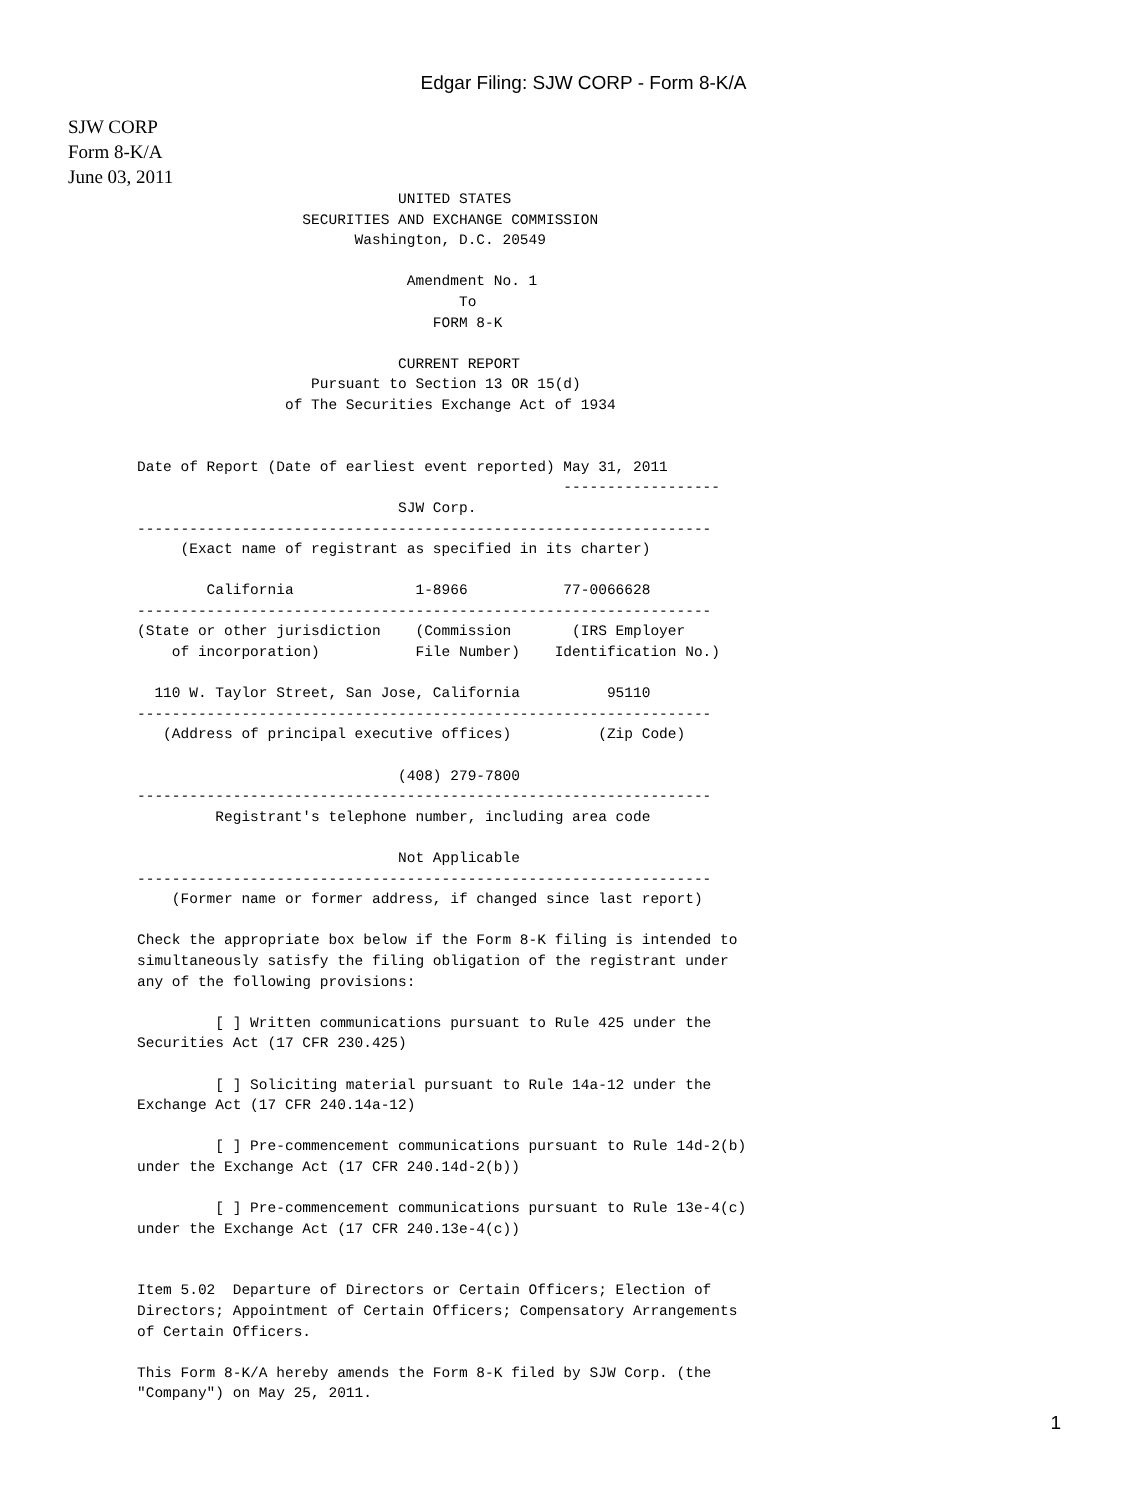Edgar Filing: SJW CORP - Form 8-K/A
SJW CORP
Form 8-K/A
June 03, 2011
                              UNITED STATES
                   SECURITIES AND EXCHANGE COMMISSION
                         Washington, D.C. 20549

                               Amendment No. 1
                                     To
                                  FORM 8-K

                              CURRENT REPORT
                    Pursuant to Section 13 OR 15(d)
                 of The Securities Exchange Act of 1934


Date of Report (Date of earliest event reported) May 31, 2011
                                                 ------------------
                              SJW Corp.
------------------------------------------------------------------
     (Exact name of registrant as specified in its charter)

        California              1-8966           77-0066628
------------------------------------------------------------------
(State or other jurisdiction    (Commission       (IRS Employer
    of incorporation)           File Number)    Identification No.)

  110 W. Taylor Street, San Jose, California          95110
------------------------------------------------------------------
   (Address of principal executive offices)          (Zip Code)

                              (408) 279-7800
------------------------------------------------------------------
         Registrant's telephone number, including area code

                              Not Applicable
------------------------------------------------------------------
    (Former name or former address, if changed since last report)

Check the appropriate box below if the Form 8-K filing is intended to
simultaneously satisfy the filing obligation of the registrant under
any of the following provisions:

         [ ] Written communications pursuant to Rule 425 under the
Securities Act (17 CFR 230.425)

         [ ] Soliciting material pursuant to Rule 14a-12 under the
Exchange Act (17 CFR 240.14a-12)

         [ ] Pre-commencement communications pursuant to Rule 14d-2(b)
under the Exchange Act (17 CFR 240.14d-2(b))

         [ ] Pre-commencement communications pursuant to Rule 13e-4(c)
under the Exchange Act (17 CFR 240.13e-4(c))


Item 5.02  Departure of Directors or Certain Officers; Election of
Directors; Appointment of Certain Officers; Compensatory Arrangements
of Certain Officers.

This Form 8-K/A hereby amends the Form 8-K filed by SJW Corp. (the
"Company") on May 25, 2011.
1